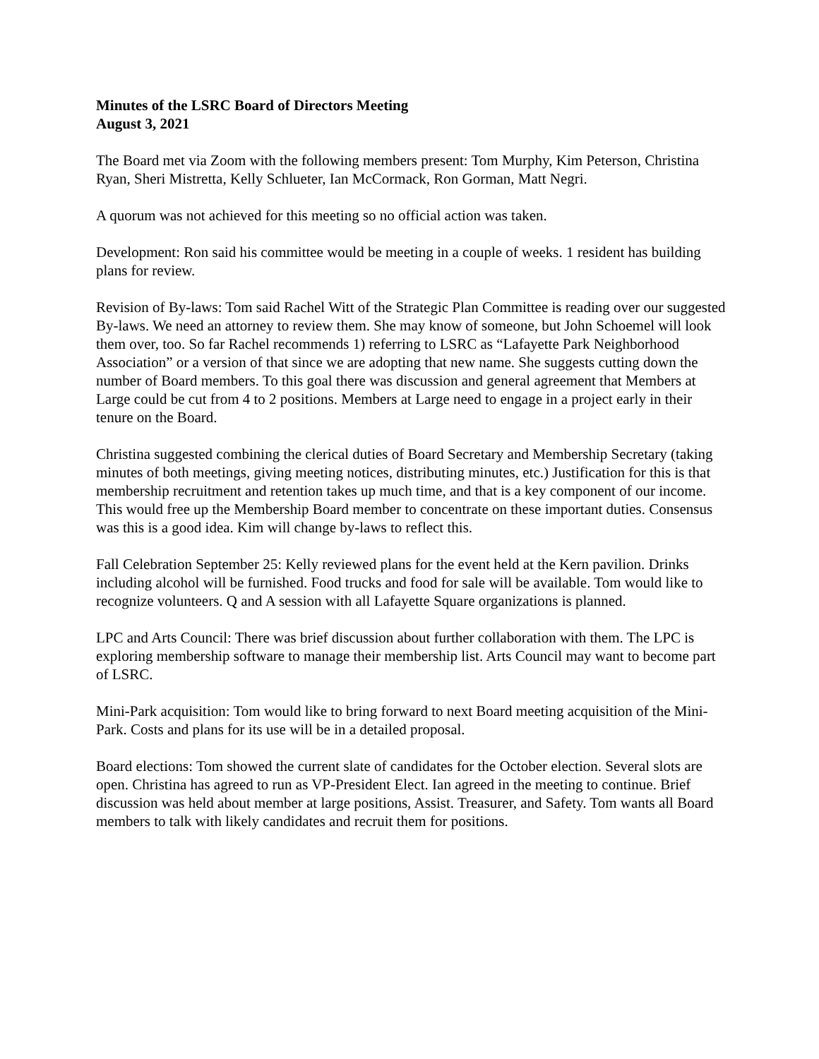Minutes of the LSRC Board of Directors Meeting
August 3, 2021
The Board met via Zoom with the following members present: Tom Murphy, Kim Peterson, Christina Ryan, Sheri Mistretta, Kelly Schlueter, Ian McCormack, Ron Gorman, Matt Negri.
A quorum was not achieved for this meeting so no official action was taken.
Development: Ron said his committee would be meeting in a couple of weeks. 1 resident has building plans for review.
Revision of By-laws: Tom said Rachel Witt of the Strategic Plan Committee is reading over our suggested By-laws. We need an attorney to review them. She may know of someone, but John Schoemel will look them over, too. So far Rachel recommends 1) referring to LSRC as “Lafayette Park Neighborhood Association” or a version of that since we are adopting that new name. She suggests cutting down the number of Board members. To this goal there was discussion and general agreement that Members at Large could be cut from 4 to 2 positions. Members at Large need to engage in a project early in their tenure on the Board.
Christina suggested combining the clerical duties of Board Secretary and Membership Secretary (taking minutes of both meetings, giving meeting notices, distributing minutes, etc.) Justification for this is that membership recruitment and retention takes up much time, and that is a key component of our income. This would free up the Membership Board member to concentrate on these important duties. Consensus was this is a good idea. Kim will change by-laws to reflect this.
Fall Celebration September 25: Kelly reviewed plans for the event held at the Kern pavilion. Drinks including alcohol will be furnished. Food trucks and food for sale will be available. Tom would like to recognize volunteers. Q and A session with all Lafayette Square organizations is planned.
LPC and Arts Council: There was brief discussion about further collaboration with them. The LPC is exploring membership software to manage their membership list. Arts Council may want to become part of LSRC.
Mini-Park acquisition: Tom would like to bring forward to next Board meeting acquisition of the Mini-Park. Costs and plans for its use will be in a detailed proposal.
Board elections: Tom showed the current slate of candidates for the October election. Several slots are open. Christina has agreed to run as VP-President Elect. Ian agreed in the meeting to continue. Brief discussion was held about member at large positions, Assist. Treasurer, and Safety. Tom wants all Board members to talk with likely candidates and recruit them for positions.